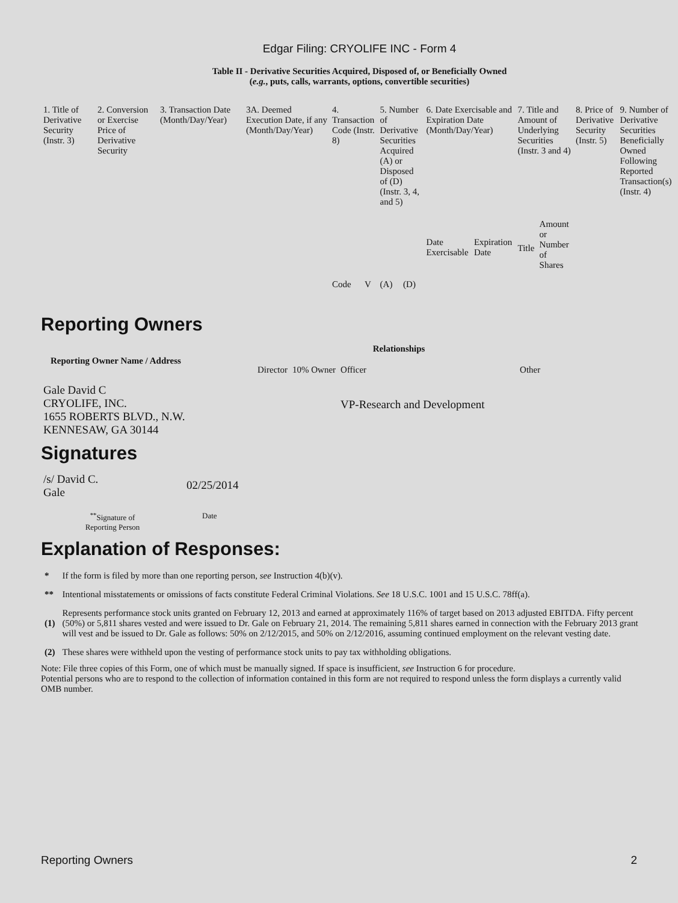Edgar Filing: CRYOLIFE INC - Form 4
Table II - Derivative Securities Acquired, Disposed of, or Beneficially Owned
(e.g., puts, calls, warrants, options, convertible securities)
| 1. Title of Derivative Security (Instr. 3) | 2. Conversion or Exercise Price of Derivative Security | 3. Transaction Date (Month/Day/Year) | 3A. Deemed Execution Date, if any (Month/Day/Year) | 4. Transaction Code (Instr. 8) | | 5. Number of Derivative Securities Acquired (A) or Disposed of (D) (Instr. 3, 4, and 5) | | 6. Date Exercisable and Expiration Date (Month/Day/Year) | | 7. Title and Amount of Underlying Securities (Instr. 3 and 4) | | 8. Price of Derivative Security (Instr. 5) | 9. Number of Derivative Securities Beneficially Owned Following Reported Transaction(s) (Instr. 4) |
| --- | --- | --- | --- | --- | --- | --- | --- | --- | --- | --- | --- | --- | --- |
| | | | | Code | V | (A) | (D) | Date Exercisable | Expiration Date | Title | Amount or Number of Shares | | |
Reporting Owners
| Reporting Owner Name / Address | Relationships | | | |
| --- | --- | --- | --- | --- |
| | Director | 10% Owner | Officer | Other |
| Gale David C CRYOLIFE, INC. 1655 ROBERTS BLVD., N.W. KENNESAW, GA 30144 | | | VP-Research and Development | |
Signatures
| /s/ David C. Gale | 02/25/2014 |
| <sup>**</sup> Signature of Reporting Person | Date |
Explanation of Responses:
| * | If the form is filed by more than one reporting person, see Instruction 4(b)(v). |
| ** | Intentional misstatements or omissions of facts constitute Federal Criminal Violations. See 18 U.S.C. 1001 and 15 U.S.C. 78ff(a). |
| (1) | Represents performance stock units granted on February 12, 2013 and earned at approximately 116% of target based on 2013 adjusted EBITDA. Fifty percent (50%) or 5,811 shares vested and were issued to Dr. Gale on February 21, 2014. The remaining 5,811 shares earned in connection with the February 2013 grant will vest and be issued to Dr. Gale as follows: 50% on 2/12/2015, and 50% on 2/12/2016, assuming continued employment on the relevant vesting date. |
| (2) | These shares were withheld upon the vesting of performance stock units to pay tax withholding obligations. |
Note: File three copies of this Form, one of which must be manually signed. If space is insufficient, see Instruction 6 for procedure.
Potential persons who are to respond to the collection of information contained in this form are not required to respond unless the form displays a currently valid OMB number.
Reporting Owners 2